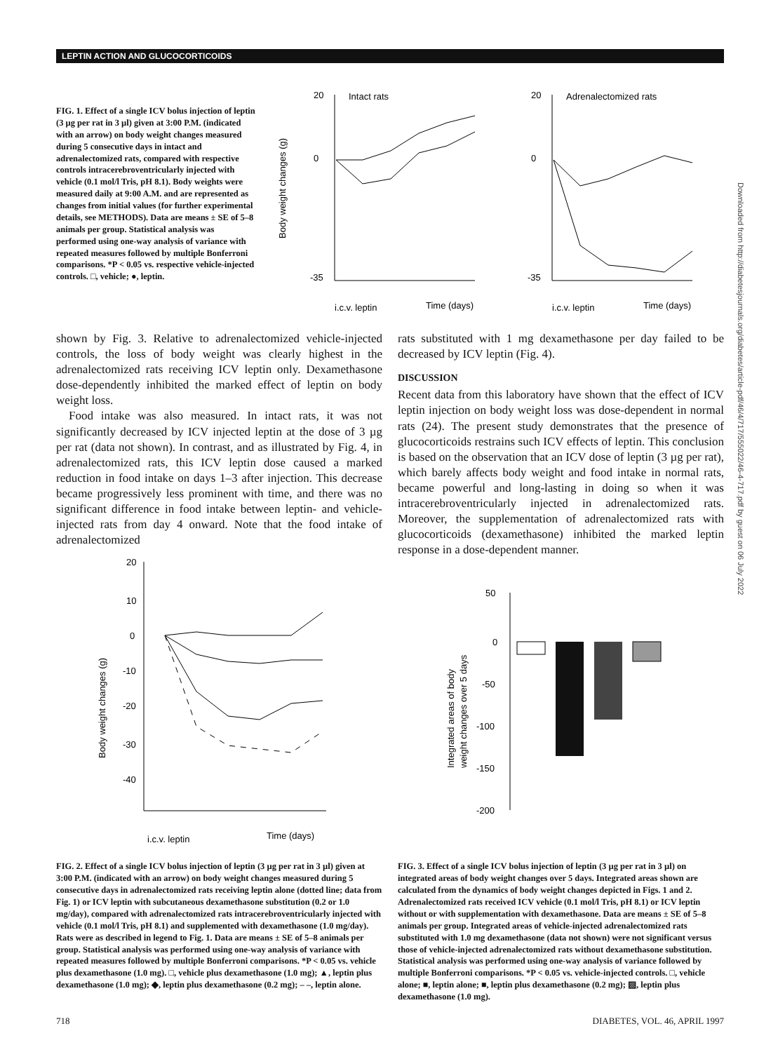LEPTIN ACTION AND GLUCOCORTICOIDS
Downloaded from http://diabetesjournals.org/diabetes/article-pdf/46/4/717/555022/46-4-717.pdf by guest on 06 July 2022
FIG. 1. Effect of a single ICV bolus injection of leptin (3 µg per rat in 3 µl) given at 3:00 P.M. (indicated with an arrow) on body weight changes measured during 5 consecutive days in intact and adrenalectomized rats, compared with respective controls intracerebroventricularly injected with vehicle (0.1 mol/l Tris, pH 8.1). Body weights were measured daily at 9:00 A.M. and are represented as changes from initial values (for further experimental details, see METHODS). Data are means ± SE of 5–8 animals per group. Statistical analysis was performed using one-way analysis of variance with repeated measures followed by multiple Bonferroni comparisons. *P < 0.05 vs. respective vehicle-injected controls. □, vehicle; ●, leptin.
Body weight changes (g)
20
0
-35
Intact rats
i.c.v. leptin
Time (days)
20
0
-35
Adrenalectomized rats
i.c.v. leptin
Time (days)
shown by Fig. 3. Relative to adrenalectomized vehicle-injected controls, the loss of body weight was clearly highest in the adrenalectomized rats receiving ICV leptin only. Dexamethasone dose-dependently inhibited the marked effect of leptin on body weight loss.
Food intake was also measured. In intact rats, it was not significantly decreased by ICV injected leptin at the dose of 3 µg per rat (data not shown). In contrast, and as illustrated by Fig. 4, in adrenalectomized rats, this ICV leptin dose caused a marked reduction in food intake on days 1–3 after injection. This decrease became progressively less prominent with time, and there was no significant difference in food intake between leptin- and vehicle-injected rats from day 4 onward. Note that the food intake of adrenalectomized
Body weight changes (g)
20
10
0
-10
-20
-30
-40
i.c.v. leptin
Time (days)
rats substituted with 1 mg dexamethasone per day failed to be decreased by ICV leptin (Fig. 4).
DISCUSSION
Recent data from this laboratory have shown that the effect of ICV leptin injection on body weight loss was dose-dependent in normal rats (24). The present study demonstrates that the presence of glucocorticoids restrains such ICV effects of leptin. This conclusion is based on the observation that an ICV dose of leptin (3 µg per rat), which barely affects body weight and food intake in normal rats, became powerful and long-lasting in doing so when it was intracerebroventricularly injected in adrenalectomized rats. Moreover, the supplementation of adrenalectomized rats with glucocorticoids (dexamethasone) inhibited the marked leptin response in a dose-dependent manner.
Integrated areas of body
weight changes over 5 days
50
0
-50
-100
-150
-200
FIG. 2. Effect of a single ICV bolus injection of leptin (3 µg per rat in 3 µl) given at 3:00 P.M. (indicated with an arrow) on body weight changes measured during 5 consecutive days in adrenalectomized rats receiving leptin alone (dotted line; data from Fig. 1) or ICV leptin with subcutaneous dexamethasone substitution (0.2 or 1.0 mg/day), compared with adrenalectomized rats intracerebroventricularly injected with vehicle (0.1 mol/l Tris, pH 8.1) and supplemented with dexamethasone (1.0 mg/day). Rats were as described in legend to Fig. 1. Data are means ± SE of 5–8 animals per group. Statistical analysis was performed using one-way analysis of variance with repeated measures followed by multiple Bonferroni comparisons. *P < 0.05 vs. vehicle plus dexamethasone (1.0 mg). □, vehicle plus dexamethasone (1.0 mg); ▲, leptin plus dexamethasone (1.0 mg); ◆, leptin plus dexamethasone (0.2 mg); – –, leptin alone.
FIG. 3. Effect of a single ICV bolus injection of leptin (3 µg per rat in 3 µl) on integrated areas of body weight changes over 5 days. Integrated areas shown are calculated from the dynamics of body weight changes depicted in Figs. 1 and 2. Adrenalectomized rats received ICV vehicle (0.1 mol/l Tris, pH 8.1) or ICV leptin without or with supplementation with dexamethasone. Data are means ± SE of 5–8 animals per group. Integrated areas of vehicle-injected adrenalectomized rats substituted with 1.0 mg dexamethasone (data not shown) were not significant versus those of vehicle-injected adrenalectomized rats without dexamethasone substitution. Statistical analysis was performed using one-way analysis of variance followed by multiple Bonferroni comparisons. *P < 0.05 vs. vehicle-injected controls. □, vehicle alone; ■, leptin alone; ■, leptin plus dexamethasone (0.2 mg); ▨, leptin plus dexamethasone (1.0 mg).
718 DIABETES, VOL. 46, APRIL 1997